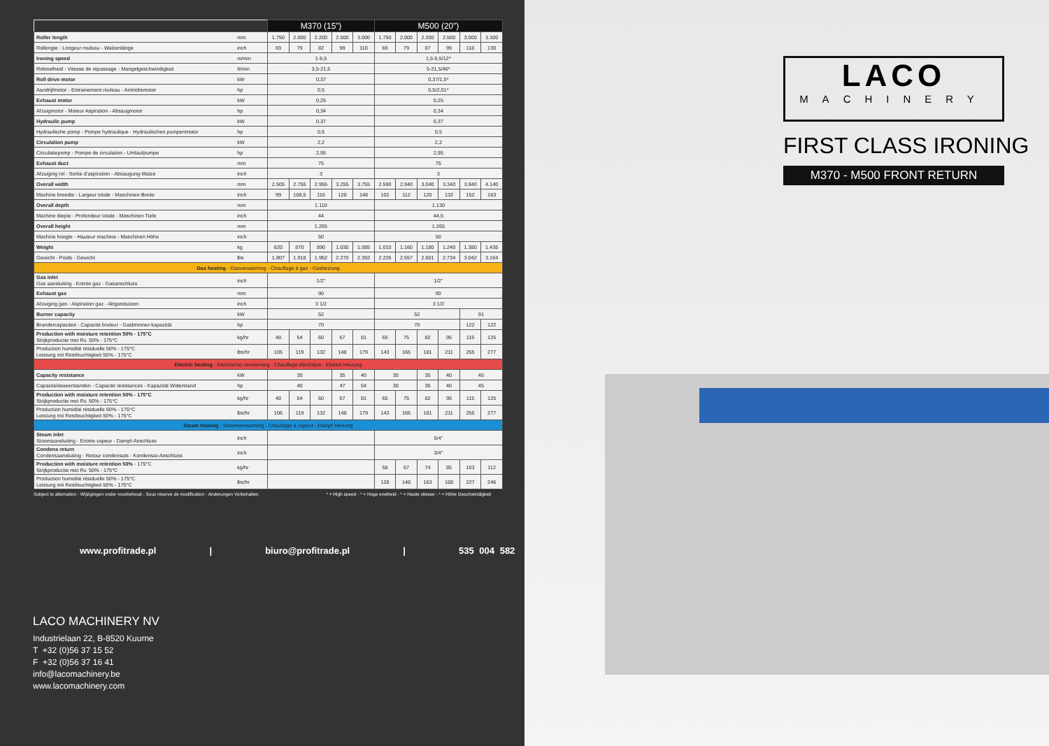| | | M370 (15”) | | | | | M500 (20”) | | | | | |
| Roller length | mm | 1.750 | 2.000 | 2.200 | 2.500 | 3.000 | 1.750 | 2.000 | 2.200 | 2.500 | 3.000 | 3.300 |
| Rollengte - Longeur rouleau - Walzenlänge | inch | 69 | 79 | 82 | 99 | 118 | 69 | 79 | 87 | 99 | 118 | 130 |
| Ironing speed | m/min | 1-6,5 | | | | | 1,5-5,5/12* | | | | | |
| Rolsnelheid - Vitesse de répassage - Mangelgeschwindigkeit | ft/min | 3,5-21,5 | | | | | 5-21,5/46* | | | | | |
| Roll drive motor | kW | 0,37 | | | | | 0,37/1,5* | | | | | |
| Aandrijfmotor - Entrainement rouleau - Antriebsmotor | hp | 0,5 | | | | | 0,5/2,01* | | | | | |
| Exhaust motor | kW | 0,25 | | | | | 0,25 | | | | | |
| Afzuigmotor - Moteur Aspiration - Absaugmotor | hp | 0,34 | | | | | 0,34 | | | | | |
| Hydraulic pump | kW | 0,37 | | | | | 0,37 | | | | | |
| Hydraulische pomp - Pompe hydraulique - Hydraulischen pumpenmotor | hp | 0,5 | | | | | 0,5 | | | | | |
| Circulation pump | kW | 2,2 | | | | | 2,2 | | | | | |
| Circulatiepomp - Pompe de circulation - Umlaufpumpe | hp | 2,95 | | | | | 2,95 | | | | | |
| Exhaust duct | mm | 75 | | | | | 75 | | | | | |
| Afzuiging rol - Sortie d’aspiration - Absaugung-Walze | inch | 3 | | | | | 3 | | | | | |
| Overall width | mm | 2.505 | 2.755 | 2.955 | 3.255 | 3.755 | 2.590 | 2.840 | 3.040 | 3.340 | 3.840 | 4.140 |
| Machine breedte - Largeur totale - Maschinen-Breite | inch | 99 | 108,5 | 116 | 128 | 148 | 102 | 112 | 120 | 132 | 152 | 163 |
| Overall depth | mm | 1.110 | | | | | 1.130 | | | | | |
| Machine diepte - Profondeur totale - Maschinen Tiefe | inch | 44 | | | | | 44,5 | | | | | |
| Overall height | mm | 1.265 | | | | | 1.265 | | | | | |
| Machine hoogte - Hauteur machine - Maschinen Höhe | inch | 50 | | | | | 50 | | | | | |
| Weight | kg | 820 | 870 | 890 | 1.030 | 1.085 | 1.010 | 1.160 | 1.180 | 1.240 | 1.380 | 1.435 |
| Gewicht - Poids - Gewicht | lbs | 1.807 | 1.918 | 1.962 | 2.270 | 2.392 | 2.226 | 2.557 | 2.601 | 2.734 | 3.042 | 3.164 |
| Gas heating - Gasverwarming - Chauffage à gaz - Gasheizung | | | | | | | | | | | | |
| Gas inlet Gas aansluiting - Entrée gaz - Gasanschluss | inch | 1/2" | | | | | 1/2" | | | | | |
| Exhaust gas | mm | 90 | | | | | 90 | | | | | |
| Afzuiging gas - Aspiration gaz - Abgasstutzen | inch | 3 1/2 | | | | | 3 1/2 | | | | | |
| Burner capacity | kW | 52 | | | | | 52 | | | | 91 | |
| Brandercapaciteit - Capacité bruleur - Gasbrenner-kapazität | hp | 70 | | | | | 70 | | | | 122 | 122 |
| Production with moisture retention 50% - 175°C Strijkproductie met Rv. 50% - 175°C | kg/hr | 48 | 54 | 60 | 67 | 81 | 65 | 75 | 82 | 95 | 115 | 125 |
| Production humidité résiduelle 50% - 175°C Leistung mit Restfeuchtigkeit 50% - 175°C | lbs/hr | 106 | 119 | 132 | 148 | 179 | 143 | 166 | 181 | 211 | 255 | 277 |
| Electric heating - Elektrische verwarming - Chauffage électrique - Elektro Heizung | | | | | | | | | | | | |
| Capacity resistance | kW | 30 | | | 35 | 40 | 30 | | 35 | 40 | 45 | |
| Capaciteitsweerstanden - Capacité resistances - Kapazität Widerstand | hp | 40 | | | 47 | 54 | 30 | | 35 | 40 | 45 | |
| Production with moisture retention 50% - 175°C Strijkproductie met Rv. 50% - 175°C | kg/hr | 48 | 54 | 60 | 67 | 81 | 65 | 75 | 82 | 95 | 115 | 125 |
| Production humidité résiduelle 50% - 175°C Leistung mit Restfeuchtigkeit 50% - 175°C | lbs/hr | 106 | 119 | 132 | 148 | 179 | 143 | 166 | 181 | 211 | 255 | 277 |
| Steam heating - Stoomverwarming - Chauffage à vapeur - Dampf Heizung | | | | | | | | | | | | |
| Steam inlet Stoomaansluiting - Entrée vapeur - Dampf-Anschluss | inch | | | | | | 5/4" | | | | | |
| Condens return Condensaansluiting - Retour condensats - Kondensat-Anschluss | inch | | | | | | 3/4" | | | | | |
| Production with moisture retention 50% - 175°C Strijkproductie met Rv. 50% - 175°C | kg/hr | | | | | | 58 | 67 | 74 | 85 | 103 | 112 |
| Production humidité résiduelle 50% - 175°C Leistung mit Restfeuchtigkeit 50% - 175°C | lbs/hr | | | | | | 128 | 148 | 163 | 188 | 227 | 246 |
Subject to alternation - Wijzigingen onder voorbehoud - Sous réserve de modification - Anderungen Vorbehalten * = High speed - * = Hoge snelheid - * = Haute vitesse - * = Höhe Geschwindigkeit
www.profitrade.pl | biuro@profitrade.pl | 535 004 582
LACO MACHINERY NV
Industrielaan 22, B-8520 Kuurne
T +32 (0)56 37 15 52
F +32 (0)56 37 16 41
info@lacomachinery.be
www.lacomachinery.com
LACO
MACHINERY
FIRST CLASS IRONING
M370 - M500 FRONT RETURN